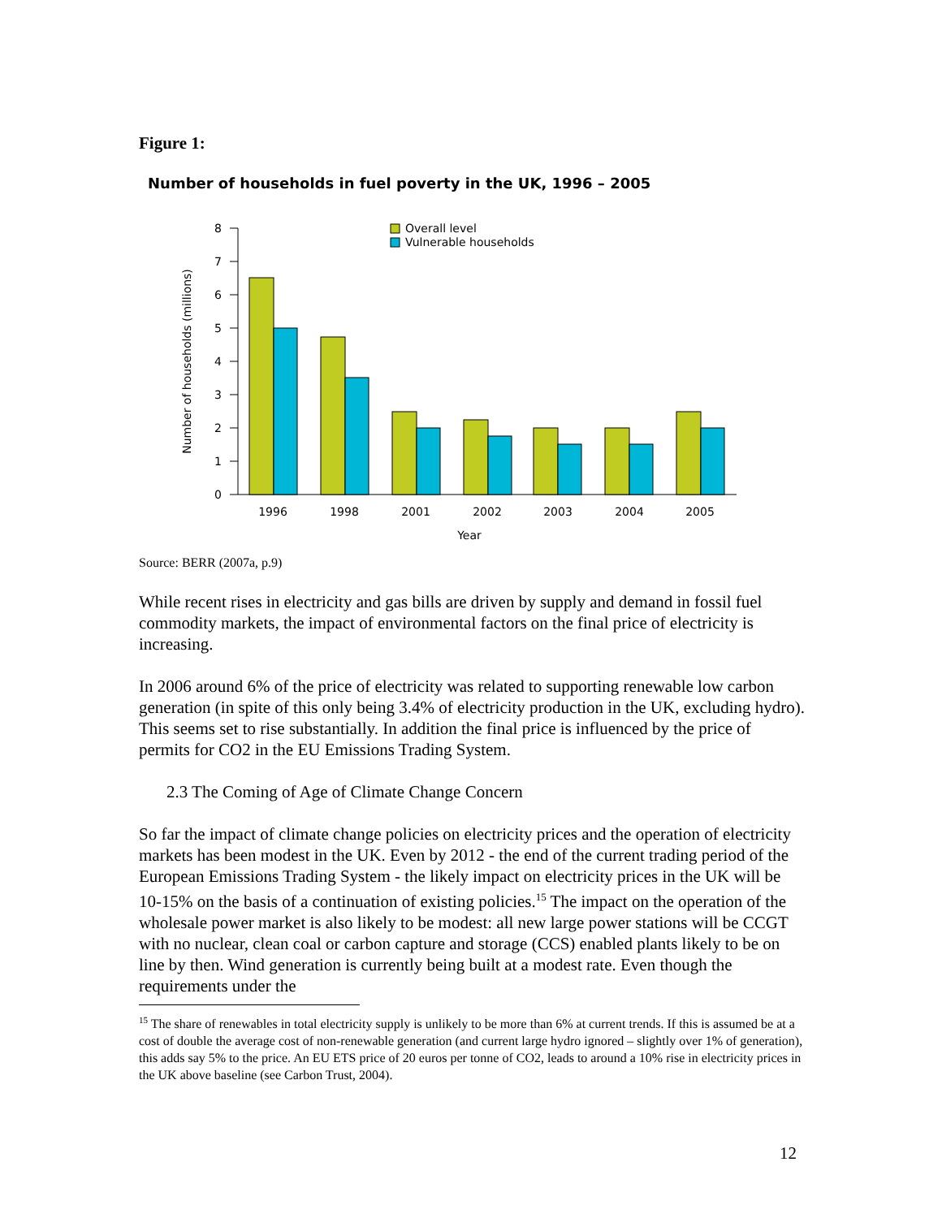Figure 1:
Number of households in fuel poverty in the UK, 1996 – 2005
Number of households (millions)
0
1
2
3
4
5
6
7
8
Overall level
Vulnerable households
1996
1998
2001
2002
2003
2004
2005
Year
Source: BERR (2007a, p.9)
While recent rises in electricity and gas bills are driven by supply and demand in fossil fuel commodity markets, the impact of environmental factors on the final price of electricity is increasing.
In 2006 around 6% of the price of electricity was related to supporting renewable low carbon generation (in spite of this only being 3.4% of electricity production in the UK, excluding hydro). This seems set to rise substantially. In addition the final price is influenced by the price of permits for CO2 in the EU Emissions Trading System.
2.3 The Coming of Age of Climate Change Concern
So far the impact of climate change policies on electricity prices and the operation of electricity markets has been modest in the UK. Even by 2012 - the end of the current trading period of the European Emissions Trading System - the likely impact on electricity prices in the UK will be 10-15% on the basis of a continuation of existing policies.<sup>15</sup> The impact on the operation of the wholesale power market is also likely to be modest: all new large power stations will be CCGT with no nuclear, clean coal or carbon capture and storage (CCS) enabled plants likely to be on line by then. Wind generation is currently being built at a modest rate. Even though the requirements under the
<sup>15</sup> The share of renewables in total electricity supply is unlikely to be more than 6% at current trends. If this is assumed be at a cost of double the average cost of non-renewable generation (and current large hydro ignored – slightly over 1% of generation), this adds say 5% to the price. An EU ETS price of 20 euros per tonne of CO2, leads to around a 10% rise in electricity prices in the UK above baseline (see Carbon Trust, 2004).
12